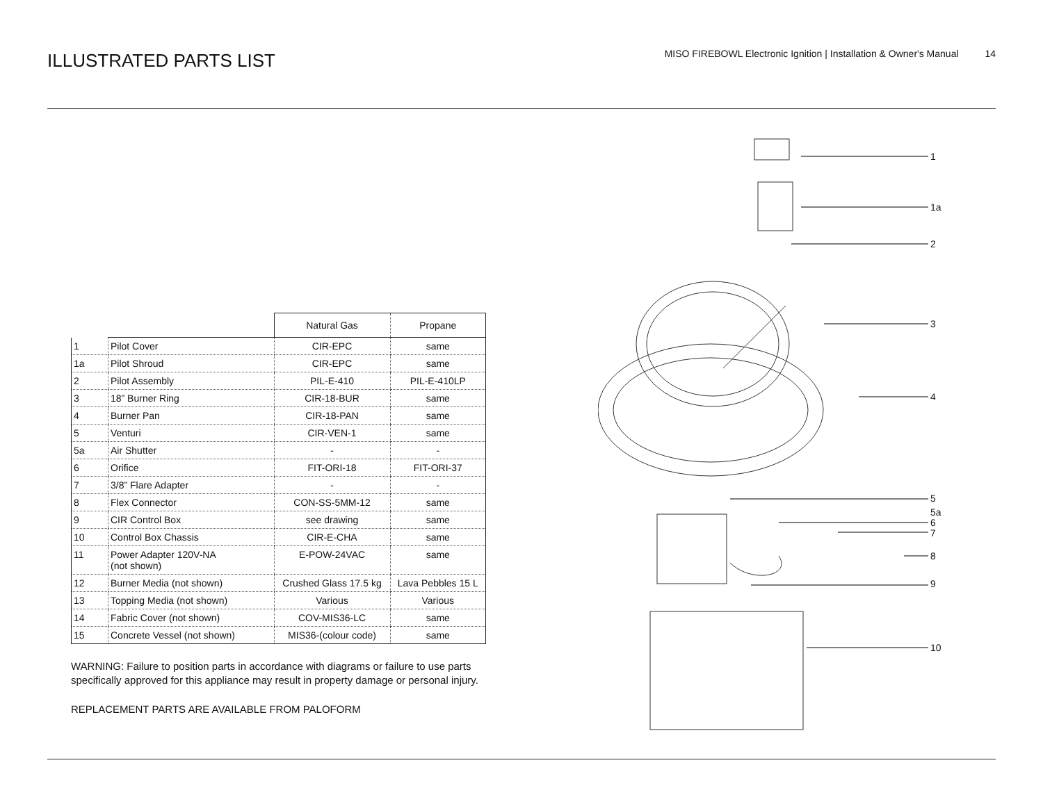ILLUSTRATED PARTS LIST
MISO FIREBOWL Electronic Ignition | Installation & Owner's Manual 14
| | | Natural Gas | Propane |
| --- | --- | --- | --- |
| 1 | Pilot Cover | CIR-EPC | same |
| 1a | Pilot Shroud | CIR-EPC | same |
| 2 | Pilot Assembly | PIL-E-410 | PIL-E-410LP |
| 3 | 18” Burner Ring | CIR-18-BUR | same |
| 4 | Burner Pan | CIR-18-PAN | same |
| 5 | Venturi | CIR-VEN-1 | same |
| 5a | Air Shutter | - | - |
| 6 | Orifice | FIT-ORI-18 | FIT-ORI-37 |
| 7 | 3/8” Flare Adapter | - | - |
| 8 | Flex Connector | CON-SS-5MM-12 | same |
| 9 | CIR Control Box | see drawing | same |
| 10 | Control Box Chassis | CIR-E-CHA | same |
| 11 | Power Adapter 120V-NA (not shown) | E-POW-24VAC | same |
| 12 | Burner Media (not shown) | Crushed Glass 17.5 kg | Lava Pebbles 15 L |
| 13 | Topping Media (not shown) | Various | Various |
| 14 | Fabric Cover (not shown) | COV-MIS36-LC | same |
| 15 | Concrete Vessel (not shown) | MIS36-(colour code) | same |
WARNING: Failure to position parts in accordance with diagrams or failure to use parts specifically approved for this appliance may result in property damage or personal injury.
REPLACEMENT PARTS ARE AVAILABLE FROM PALOFORM
1
1a
2
3
4
5
5a
6
7
8
9
10